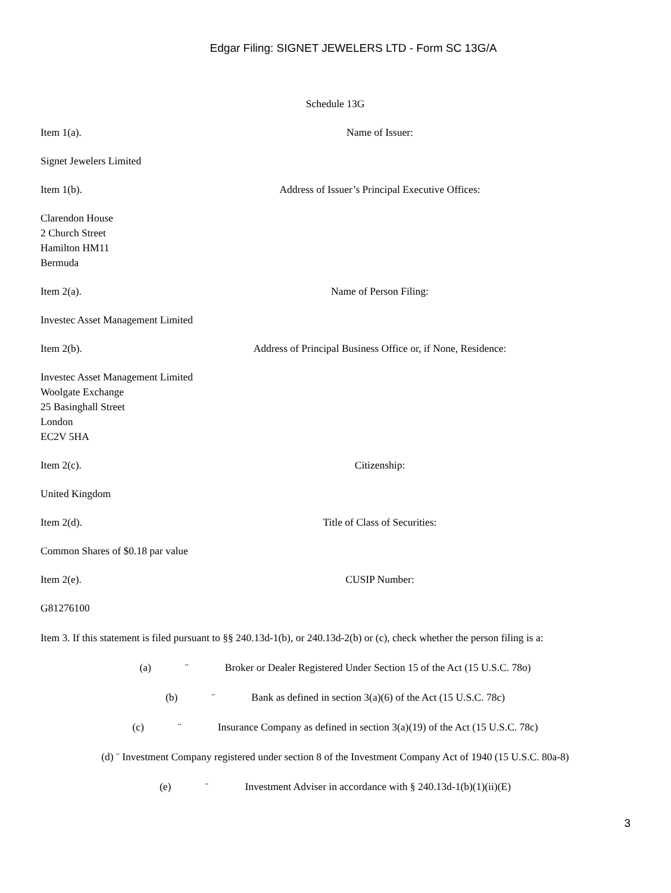Edgar Filing: SIGNET JEWELERS LTD - Form SC 13G/A
Schedule 13G
Item 1(a). Name of Issuer:
Signet Jewelers Limited
Item 1(b). Address of Issuer’s Principal Executive Offices:
Clarendon House
2 Church Street
Hamilton HM11
Bermuda
Item 2(a). Name of Person Filing:
Investec Asset Management Limited
Item 2(b). Address of Principal Business Office or, if None, Residence:
Investec Asset Management Limited
Woolgate Exchange
25 Basinghall Street
London
EC2V 5HA
Item 2(c). Citizenship:
United Kingdom
Item 2(d). Title of Class of Securities:
Common Shares of $0.18 par value
Item 2(e). CUSIP Number:
G81276100
Item 3. If this statement is filed pursuant to §§ 240.13d-1(b), or 240.13d-2(b) or (c), check whether the person filing is a:
(a) ¨ Broker or Dealer Registered Under Section 15 of the Act (15 U.S.C. 78o)
(b) ¨ Bank as defined in section 3(a)(6) of the Act (15 U.S.C. 78c)
(c) ¨ Insurance Company as defined in section 3(a)(19) of the Act (15 U.S.C. 78c)
(d) ¨ Investment Company registered under section 8 of the Investment Company Act of 1940 (15 U.S.C. 80a-8)
(e) ¨ Investment Adviser in accordance with § 240.13d-1(b)(1)(ii)(E)
3